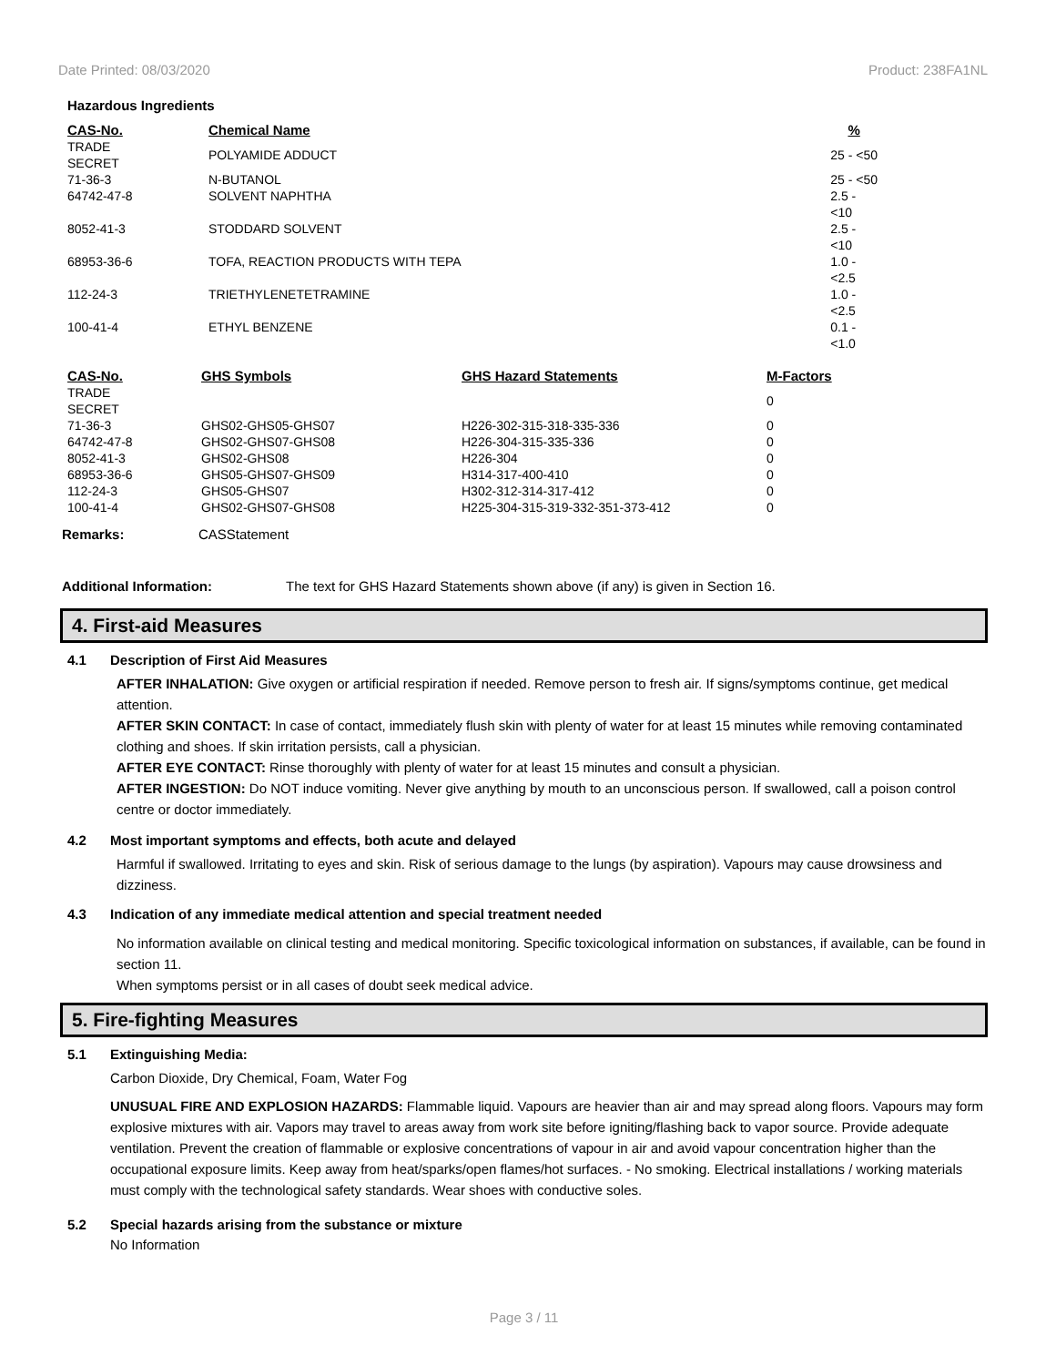Date Printed: 08/03/2020 Product: 238FA1NL
Hazardous Ingredients
| CAS-No. | Chemical Name | % |
| --- | --- | --- |
| TRADE SECRET | POLYAMIDE ADDUCT | 25 - <50 |
| 71-36-3 | N-BUTANOL | 25 - <50 |
| 64742-47-8 | SOLVENT NAPHTHA | 2.5 - <10 |
| 8052-41-3 | STODDARD SOLVENT | 2.5 - <10 |
| 68953-36-6 | TOFA, REACTION PRODUCTS WITH TEPA | 1.0 - <2.5 |
| 112-24-3 | TRIETHYLENETETRAMINE | 1.0 - <2.5 |
| 100-41-4 | ETHYL BENZENE | 0.1 - <1.0 |
| CAS-No. | GHS Symbols | GHS Hazard Statements | M-Factors |
| --- | --- | --- | --- |
| TRADE SECRET | | | 0 |
| 71-36-3 | GHS02-GHS05-GHS07 | H226-302-315-318-335-336 | 0 |
| 64742-47-8 | GHS02-GHS07-GHS08 | H226-304-315-335-336 | 0 |
| 8052-41-3 | GHS02-GHS08 | H226-304 | 0 |
| 68953-36-6 | GHS05-GHS07-GHS09 | H314-317-400-410 | 0 |
| 112-24-3 | GHS05-GHS07 | H302-312-314-317-412 | 0 |
| 100-41-4 | GHS02-GHS07-GHS08 | H225-304-315-319-332-351-373-412 | 0 |
Remarks: CASStatement
Additional Information: The text for GHS Hazard Statements shown above (if any) is given in Section 16.
4. First-aid Measures
4.1 Description of First Aid Measures
AFTER INHALATION: Give oxygen or artificial respiration if needed. Remove person to fresh air. If signs/symptoms continue, get medical attention.
AFTER SKIN CONTACT: In case of contact, immediately flush skin with plenty of water for at least 15 minutes while removing contaminated clothing and shoes. If skin irritation persists, call a physician.
AFTER EYE CONTACT: Rinse thoroughly with plenty of water for at least 15 minutes and consult a physician.
AFTER INGESTION: Do NOT induce vomiting. Never give anything by mouth to an unconscious person. If swallowed, call a poison control centre or doctor immediately.
4.2 Most important symptoms and effects, both acute and delayed
Harmful if swallowed. Irritating to eyes and skin. Risk of serious damage to the lungs (by aspiration). Vapours may cause drowsiness and dizziness.
4.3 Indication of any immediate medical attention and special treatment needed
No information available on clinical testing and medical monitoring. Specific toxicological information on substances, if available, can be found in section 11.
When symptoms persist or in all cases of doubt seek medical advice.
5. Fire-fighting Measures
5.1 Extinguishing Media:
Carbon Dioxide, Dry Chemical, Foam, Water Fog
UNUSUAL FIRE AND EXPLOSION HAZARDS: Flammable liquid. Vapours are heavier than air and may spread along floors. Vapours may form explosive mixtures with air. Vapors may travel to areas away from work site before igniting/flashing back to vapor source. Provide adequate ventilation. Prevent the creation of flammable or explosive concentrations of vapour in air and avoid vapour concentration higher than the occupational exposure limits. Keep away from heat/sparks/open flames/hot surfaces. - No smoking. Electrical installations / working materials must comply with the technological safety standards. Wear shoes with conductive soles.
5.2 Special hazards arising from the substance or mixture
No Information
Page 3 / 11